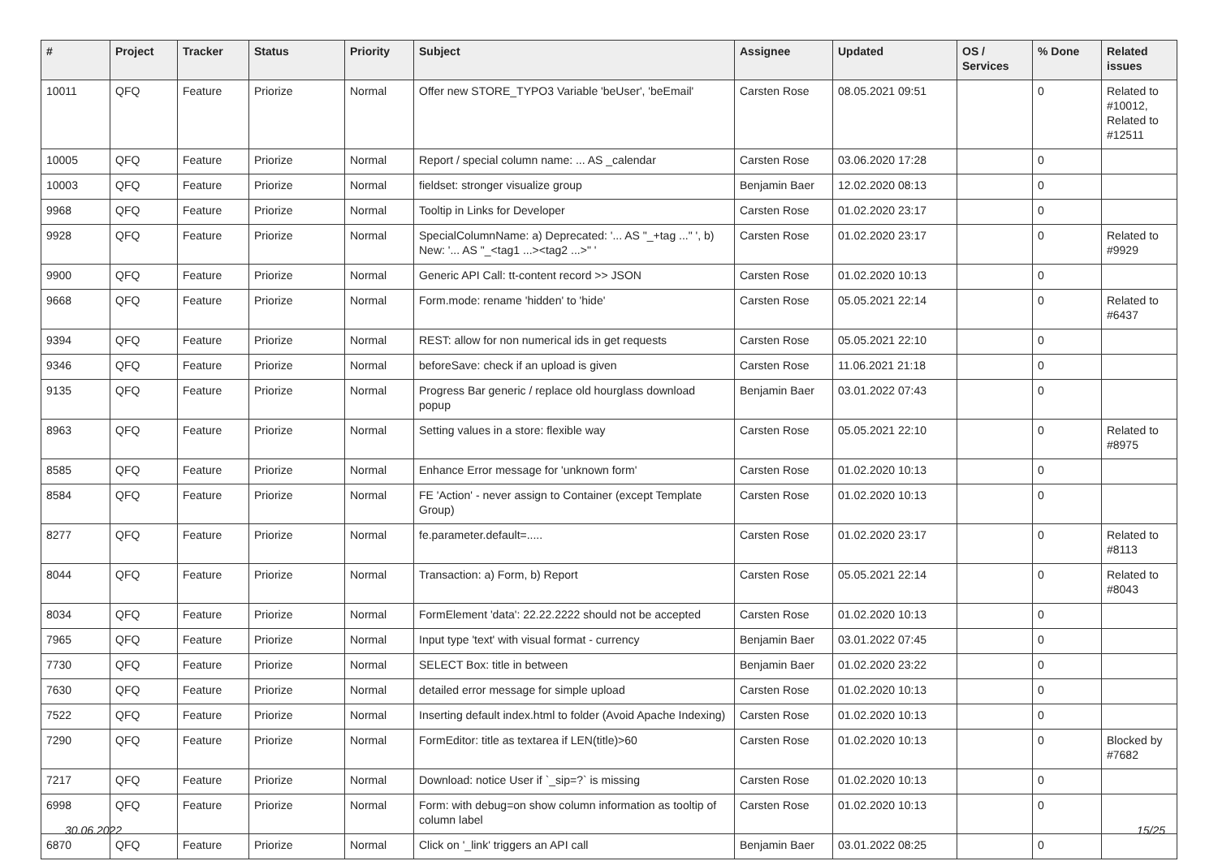| # | Project | Tracker | Status | Priority | Subject | Assignee | Updated | OS / Services | % Done | Related issues |
| --- | --- | --- | --- | --- | --- | --- | --- | --- | --- | --- |
| 10011 | QFQ | Feature | Priorize | Normal | Offer new STORE_TYPO3 Variable 'beUser', 'beEmail' | Carsten Rose | 08.05.2021 09:51 | | 0 | Related to #10012, Related to #12511 |
| 10005 | QFQ | Feature | Priorize | Normal | Report / special column name: ... AS _calendar | Carsten Rose | 03.06.2020 17:28 | | 0 | |
| 10003 | QFQ | Feature | Priorize | Normal | fieldset: stronger visualize group | Benjamin Baer | 12.02.2020 08:13 | | 0 | |
| 9968 | QFQ | Feature | Priorize | Normal | Tooltip in Links for Developer | Carsten Rose | 01.02.2020 23:17 | | 0 | |
| 9928 | QFQ | Feature | Priorize | Normal | SpecialColumnName: a) Deprecated: '... AS "_+tag ..." ', b) New: '... AS "_<tag1 ...><tag2 ...>" ' | Carsten Rose | 01.02.2020 23:17 | | 0 | Related to #9929 |
| 9900 | QFQ | Feature | Priorize | Normal | Generic API Call: tt-content record >> JSON | Carsten Rose | 01.02.2020 10:13 | | 0 | |
| 9668 | QFQ | Feature | Priorize | Normal | Form.mode: rename 'hidden' to 'hide' | Carsten Rose | 05.05.2021 22:14 | | 0 | Related to #6437 |
| 9394 | QFQ | Feature | Priorize | Normal | REST: allow for non numerical ids in get requests | Carsten Rose | 05.05.2021 22:10 | | 0 | |
| 9346 | QFQ | Feature | Priorize | Normal | beforeSave: check if an upload is given | Carsten Rose | 11.06.2021 21:18 | | 0 | |
| 9135 | QFQ | Feature | Priorize | Normal | Progress Bar generic / replace old hourglass download popup | Benjamin Baer | 03.01.2022 07:43 | | 0 | |
| 8963 | QFQ | Feature | Priorize | Normal | Setting values in a store: flexible way | Carsten Rose | 05.05.2021 22:10 | | 0 | Related to #8975 |
| 8585 | QFQ | Feature | Priorize | Normal | Enhance Error message for 'unknown form' | Carsten Rose | 01.02.2020 10:13 | | 0 | |
| 8584 | QFQ | Feature | Priorize | Normal | FE 'Action' - never assign to Container (except Template Group) | Carsten Rose | 01.02.2020 10:13 | | 0 | |
| 8277 | QFQ | Feature | Priorize | Normal | fe.parameter.default=..... | Carsten Rose | 01.02.2020 23:17 | | 0 | Related to #8113 |
| 8044 | QFQ | Feature | Priorize | Normal | Transaction: a) Form, b) Report | Carsten Rose | 05.05.2021 22:14 | | 0 | Related to #8043 |
| 8034 | QFQ | Feature | Priorize | Normal | FormElement 'data': 22.22.2222 should not be accepted | Carsten Rose | 01.02.2020 10:13 | | 0 | |
| 7965 | QFQ | Feature | Priorize | Normal | Input type 'text' with visual format - currency | Benjamin Baer | 03.01.2022 07:45 | | 0 | |
| 7730 | QFQ | Feature | Priorize | Normal | SELECT Box: title in between | Benjamin Baer | 01.02.2020 23:22 | | 0 | |
| 7630 | QFQ | Feature | Priorize | Normal | detailed error message for simple upload | Carsten Rose | 01.02.2020 10:13 | | 0 | |
| 7522 | QFQ | Feature | Priorize | Normal | Inserting default index.html to folder (Avoid Apache Indexing) | Carsten Rose | 01.02.2020 10:13 | | 0 | |
| 7290 | QFQ | Feature | Priorize | Normal | FormEditor: title as textarea if LEN(title)>60 | Carsten Rose | 01.02.2020 10:13 | | 0 | Blocked by #7682 |
| 7217 | QFQ | Feature | Priorize | Normal | Download: notice User if `_sip=?` is missing | Carsten Rose | 01.02.2020 10:13 | | 0 | |
| 6998 | QFQ | Feature | Priorize | Normal | Form: with debug=on show column information as tooltip of column label | Carsten Rose | 01.02.2020 10:13 | | 0 | |
| 6870 | QFQ | Feature | Priorize | Normal | Click on '_link' triggers an API call | Benjamin Baer | 03.01.2022 08:25 | | 0 | |
30.06.2022 15/25